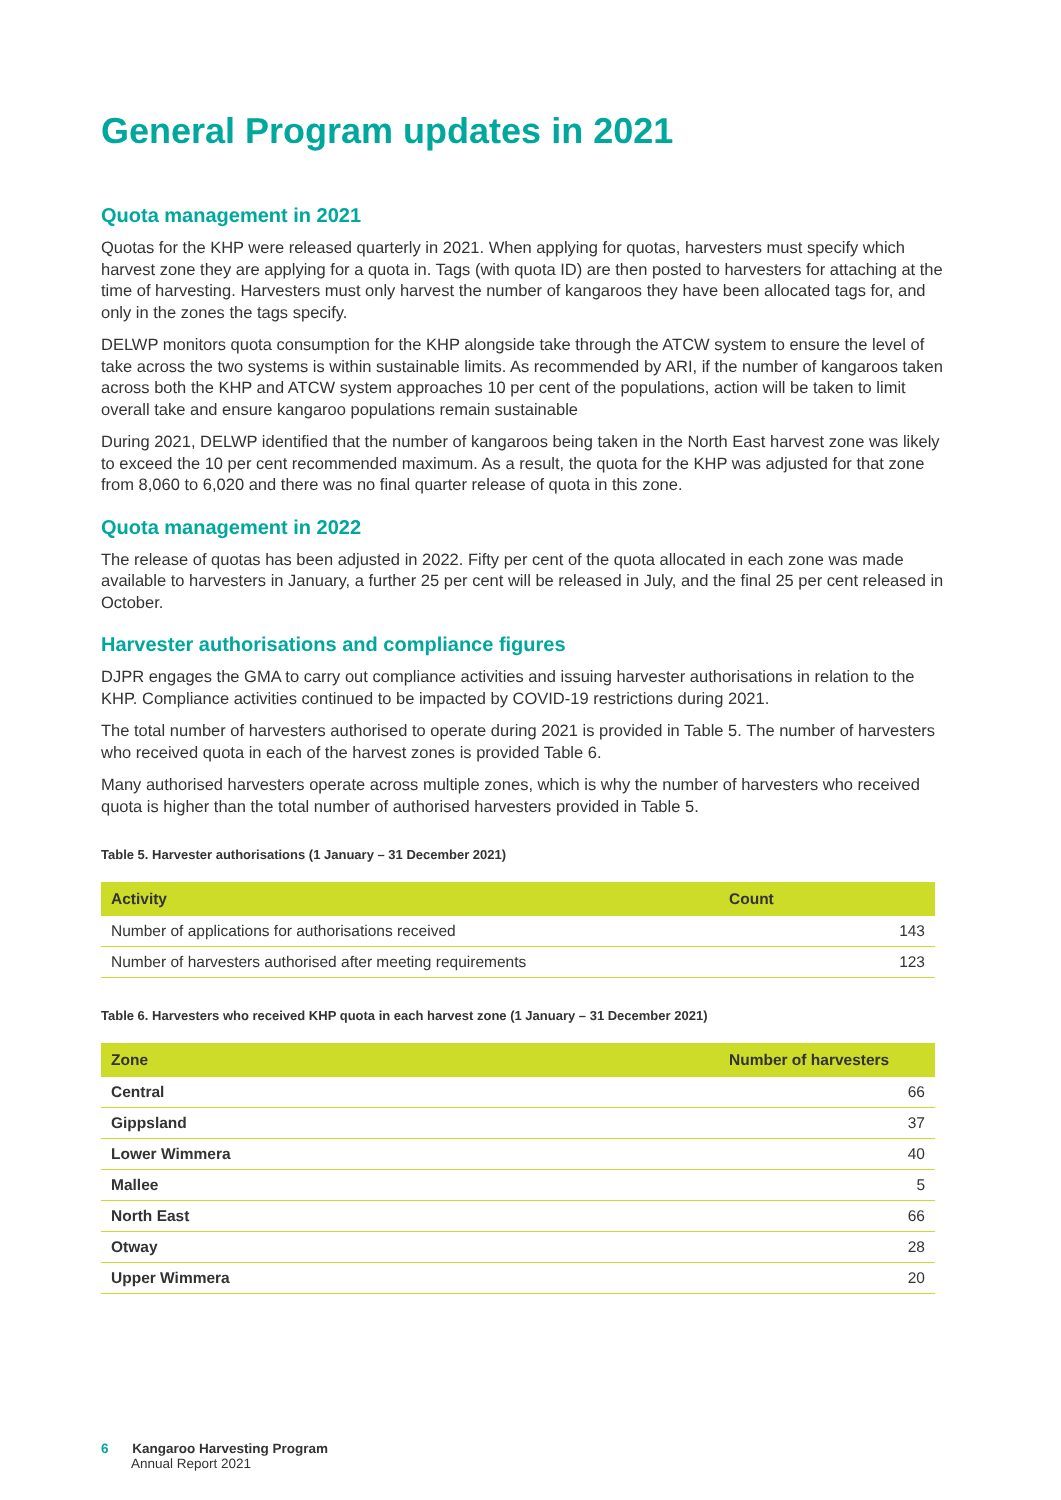General Program updates in 2021
Quota management in 2021
Quotas for the KHP were released quarterly in 2021. When applying for quotas, harvesters must specify which harvest zone they are applying for a quota in. Tags (with quota ID) are then posted to harvesters for attaching at the time of harvesting. Harvesters must only harvest the number of kangaroos they have been allocated tags for, and only in the zones the tags specify.
DELWP monitors quota consumption for the KHP alongside take through the ATCW system to ensure the level of take across the two systems is within sustainable limits. As recommended by ARI, if the number of kangaroos taken across both the KHP and ATCW system approaches 10 per cent of the populations, action will be taken to limit overall take and ensure kangaroo populations remain sustainable
During 2021, DELWP identified that the number of kangaroos being taken in the North East harvest zone was likely to exceed the 10 per cent recommended maximum. As a result, the quota for the KHP was adjusted for that zone from 8,060 to 6,020 and there was no final quarter release of quota in this zone.
Quota management in 2022
The release of quotas has been adjusted in 2022. Fifty per cent of the quota allocated in each zone was made available to harvesters in January, a further 25 per cent will be released in July, and the final 25 per cent released in October.
Harvester authorisations and compliance figures
DJPR engages the GMA to carry out compliance activities and issuing harvester authorisations in relation to the KHP. Compliance activities continued to be impacted by COVID-19 restrictions during 2021.
The total number of harvesters authorised to operate during 2021 is provided in Table 5. The number of harvesters who received quota in each of the harvest zones is provided Table 6.
Many authorised harvesters operate across multiple zones, which is why the number of harvesters who received quota is higher than the total number of authorised harvesters provided in Table 5.
Table 5. Harvester authorisations (1 January – 31 December 2021)
| Activity | Count |
| --- | --- |
| Number of applications for authorisations received | 143 |
| Number of harvesters authorised after meeting requirements | 123 |
Table 6. Harvesters who received KHP quota in each harvest zone (1 January – 31 December 2021)
| Zone | Number of harvesters |
| --- | --- |
| Central | 66 |
| Gippsland | 37 |
| Lower Wimmera | 40 |
| Mallee | 5 |
| North East | 66 |
| Otway | 28 |
| Upper Wimmera | 20 |
6 Kangaroo Harvesting Program
Annual Report 2021